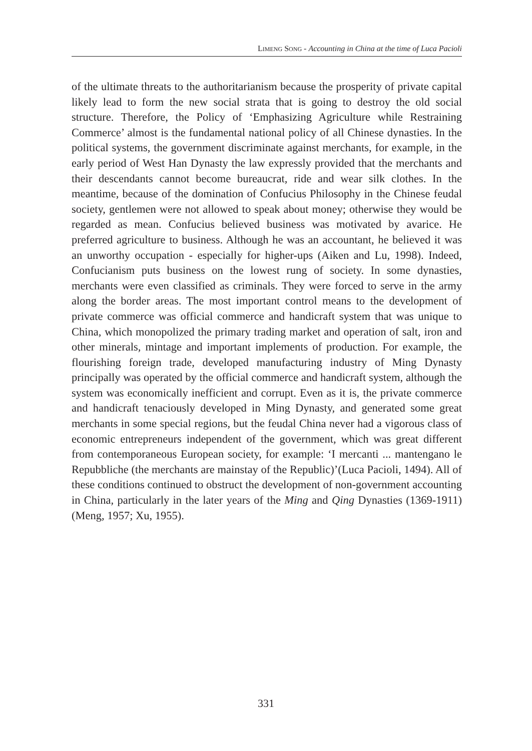LIMENG SONG - Accounting in China at the time of Luca Pacioli
of the ultimate threats to the authoritarianism because the prosperity of private capital likely lead to form the new social strata that is going to destroy the old social structure. Therefore, the Policy of ‘Emphasizing Agriculture while Restraining Commerce’ almost is the fundamental national policy of all Chinese dynasties. In the political systems, the government discriminate against merchants, for example, in the early period of West Han Dynasty the law expressly provided that the merchants and their descendants cannot become bureaucrat, ride and wear silk clothes. In the meantime, because of the domination of Confucius Philosophy in the Chinese feudal society, gentlemen were not allowed to speak about money; otherwise they would be regarded as mean. Confucius believed business was motivated by avarice. He preferred agriculture to business. Although he was an accountant, he believed it was an unworthy occupation - especially for higher-ups (Aiken and Lu, 1998). Indeed, Confucianism puts business on the lowest rung of society. In some dynasties, merchants were even classified as criminals. They were forced to serve in the army along the border areas. The most important control means to the development of private commerce was official commerce and handicraft system that was unique to China, which monopolized the primary trading market and operation of salt, iron and other minerals, mintage and important implements of production. For example, the flourishing foreign trade, developed manufacturing industry of Ming Dynasty principally was operated by the official commerce and handicraft system, although the system was economically inefficient and corrupt. Even as it is, the private commerce and handicraft tenaciously developed in Ming Dynasty, and generated some great merchants in some special regions, but the feudal China never had a vigorous class of economic entrepreneurs independent of the government, which was great different from contemporaneous European society, for example: ‘I mercanti ... mantengano le Repubbliche (the merchants are mainstay of the Republic)’(Luca Pacioli, 1494). All of these conditions continued to obstruct the development of non-government accounting in China, particularly in the later years of the Ming and Qing Dynasties (1369-1911) (Meng, 1957; Xu, 1955).
331